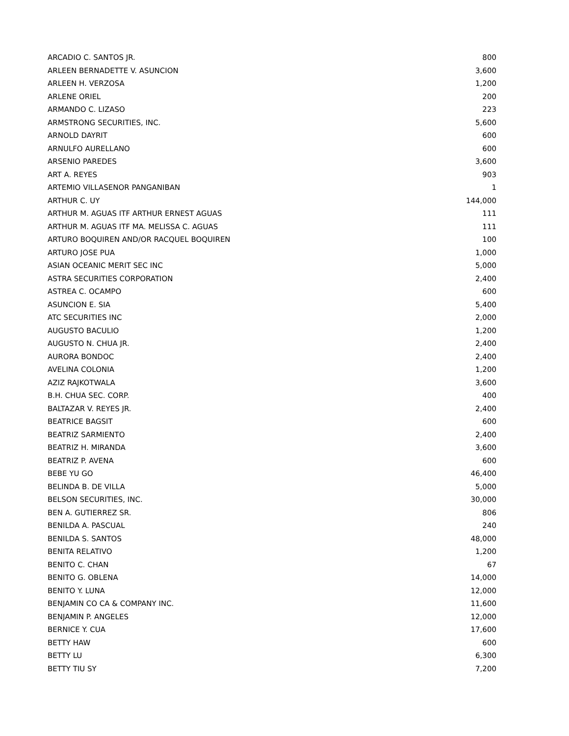| ARCADIO C. SANTOS JR. | 800 |
| ARLEEN BERNADETTE V. ASUNCION | 3,600 |
| ARLEEN H. VERZOSA | 1,200 |
| ARLENE ORIEL | 200 |
| ARMANDO C. LIZASO | 223 |
| ARMSTRONG SECURITIES, INC. | 5,600 |
| ARNOLD DAYRIT | 600 |
| ARNULFO AURELLANO | 600 |
| ARSENIO PAREDES | 3,600 |
| ART A. REYES | 903 |
| ARTEMIO VILLASENOR PANGANIBAN | 1 |
| ARTHUR C. UY | 144,000 |
| ARTHUR M. AGUAS ITF ARTHUR ERNEST AGUAS | 111 |
| ARTHUR M. AGUAS ITF MA. MELISSA C. AGUAS | 111 |
| ARTURO BOQUIREN AND/OR RACQUEL BOQUIREN | 100 |
| ARTURO JOSE PUA | 1,000 |
| ASIAN OCEANIC MERIT SEC INC | 5,000 |
| ASTRA SECURITIES CORPORATION | 2,400 |
| ASTREA C. OCAMPO | 600 |
| ASUNCION E. SIA | 5,400 |
| ATC SECURITIES INC | 2,000 |
| AUGUSTO BACULIO | 1,200 |
| AUGUSTO N. CHUA JR. | 2,400 |
| AURORA BONDOC | 2,400 |
| AVELINA COLONIA | 1,200 |
| AZIZ RAJKOTWALA | 3,600 |
| B.H. CHUA SEC. CORP. | 400 |
| BALTAZAR V. REYES JR. | 2,400 |
| BEATRICE BAGSIT | 600 |
| BEATRIZ SARMIENTO | 2,400 |
| BEATRIZ H. MIRANDA | 3,600 |
| BEATRIZ P. AVENA | 600 |
| BEBE YU GO | 46,400 |
| BELINDA B. DE VILLA | 5,000 |
| BELSON SECURITIES, INC. | 30,000 |
| BEN A. GUTIERREZ SR. | 806 |
| BENILDA A. PASCUAL | 240 |
| BENILDA S. SANTOS | 48,000 |
| BENITA RELATIVO | 1,200 |
| BENITO C. CHAN | 67 |
| BENITO G. OBLENA | 14,000 |
| BENITO Y. LUNA | 12,000 |
| BENJAMIN CO CA & COMPANY INC. | 11,600 |
| BENJAMIN P. ANGELES | 12,000 |
| BERNICE Y. CUA | 17,600 |
| BETTY HAW | 600 |
| BETTY LU | 6,300 |
| BETTY TIU SY | 7,200 |